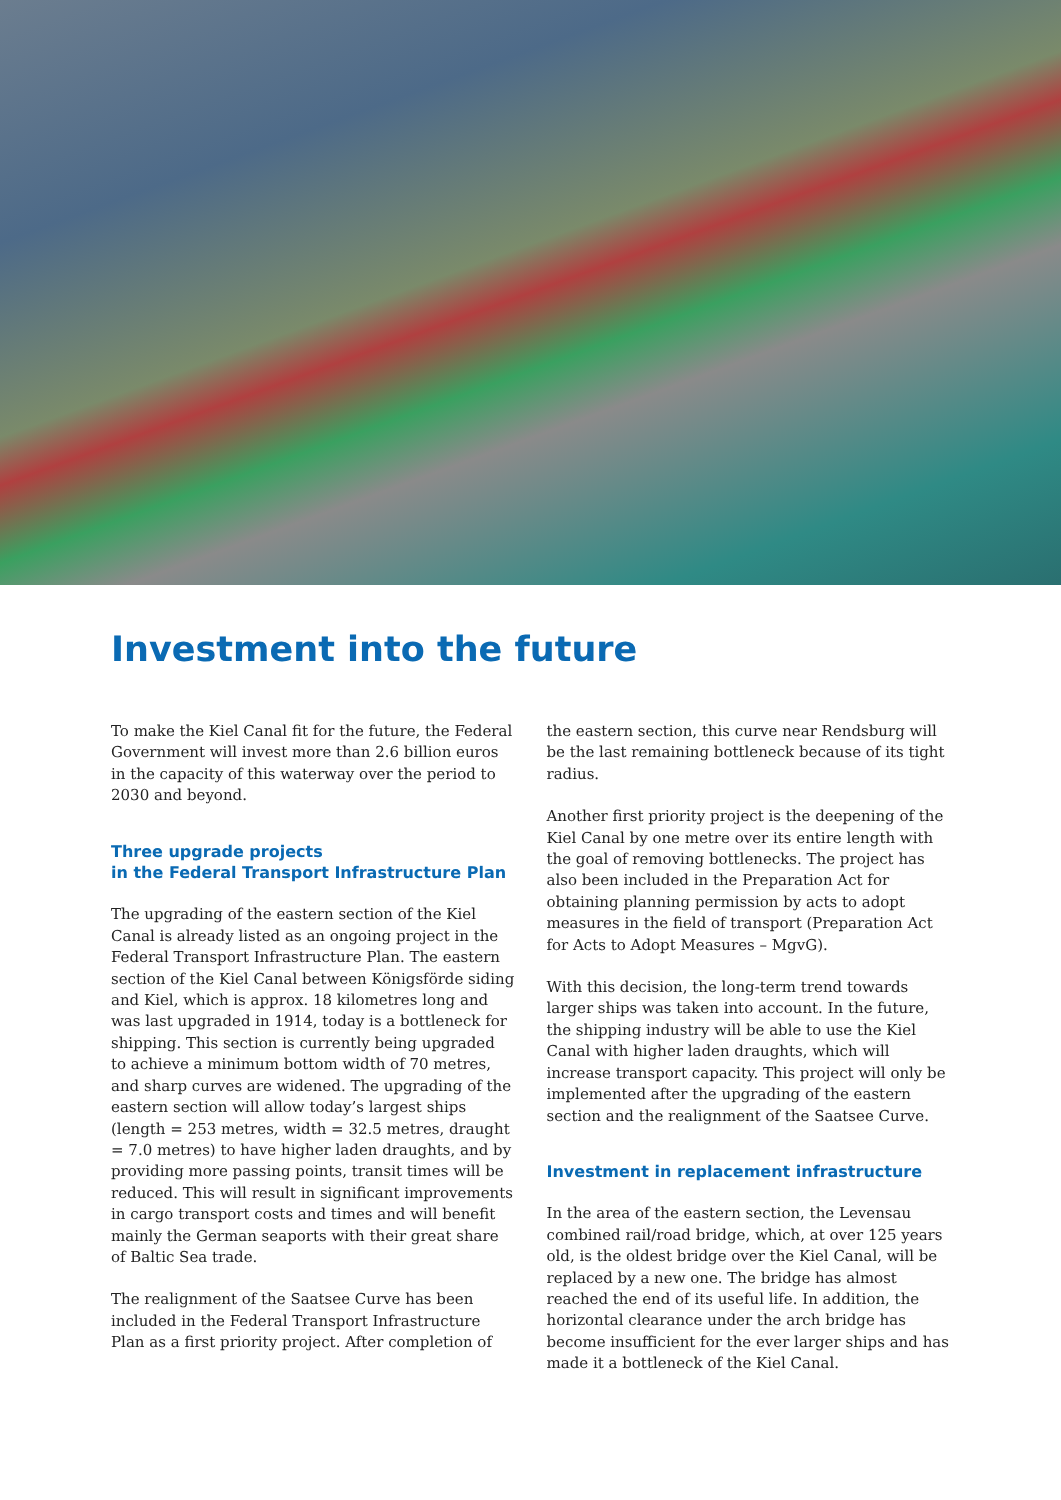Investment into the future
To make the Kiel Canal fit for the future, the Federal Government will invest more than 2.6 billion euros in the capacity of this waterway over the period to 2030 and beyond.
Three upgrade projects
in the Federal Transport Infrastructure Plan
The upgrading of the eastern section of the Kiel Canal is already listed as an ongoing project in the Federal Transport Infrastructure Plan. The eastern section of the Kiel Canal between Königsförde siding and Kiel, which is approx. 18 kilometres long and was last upgraded in 1914, today is a bottleneck for shipping. This section is currently being upgraded to achieve a minimum bottom width of 70 metres, and sharp curves are widened. The upgrading of the eastern section will allow today’s largest ships (length = 253 metres, width = 32.5 metres, draught = 7.0 metres) to have higher laden draughts, and by providing more passing points, transit times will be reduced. This will result in significant improvements in cargo transport costs and times and will benefit mainly the German seaports with their great share of Baltic Sea trade.
The realignment of the Saatsee Curve has been included in the Federal Transport Infrastructure Plan as a first priority project. After completion of the eastern section, this curve near Rendsburg will be the last remaining bottleneck because of its tight radius.
Another first priority project is the deepening of the Kiel Canal by one metre over its entire length with the goal of removing bottlenecks. The project has also been included in the Preparation Act for obtaining planning permission by acts to adopt measures in the field of transport (Preparation Act for Acts to Adopt Measures – MgvG).
With this decision, the long-term trend towards larger ships was taken into account. In the future, the shipping industry will be able to use the Kiel Canal with higher laden draughts, which will increase transport capacity. This project will only be implemented after the upgrading of the eastern section and the realignment of the Saatsee Curve.
Investment in replacement infrastructure
In the area of the eastern section, the Levensau combined rail/road bridge, which, at over 125 years old, is the oldest bridge over the Kiel Canal, will be replaced by a new one. The bridge has almost reached the end of its useful life. In addition, the horizontal clearance under the arch bridge has become insufficient for the ever larger ships and has made it a bottleneck of the Kiel Canal.